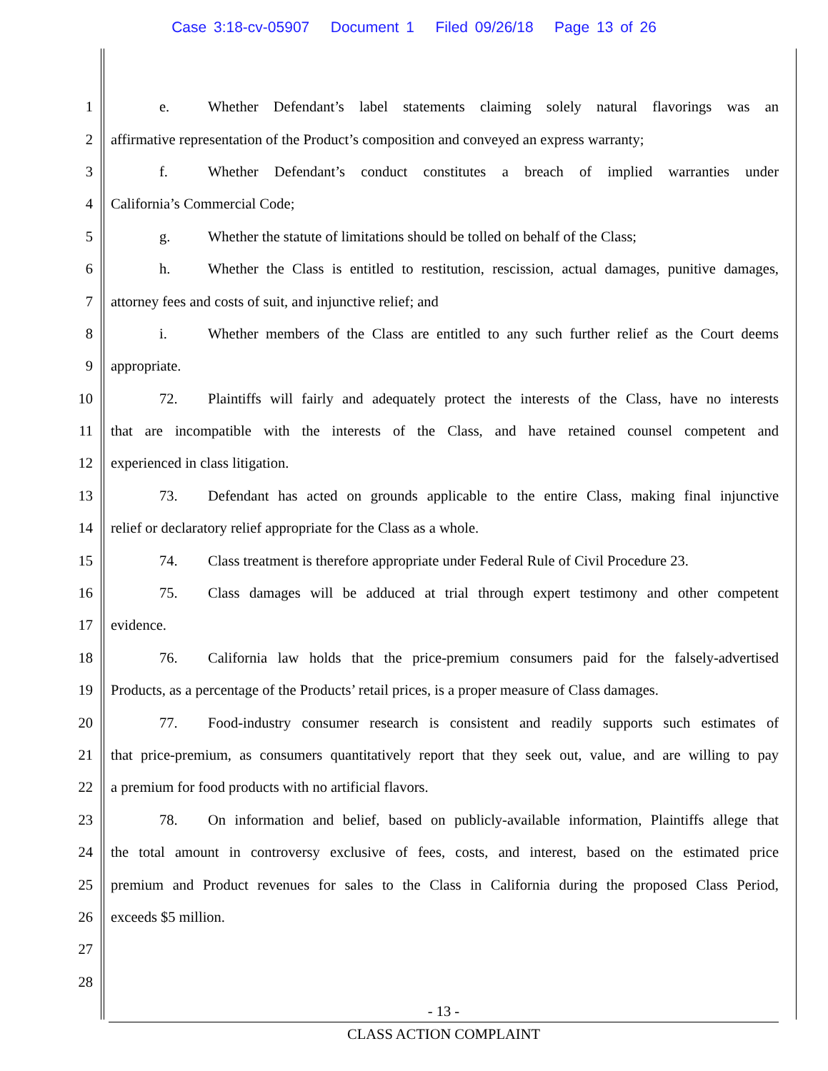Case 3:18-cv-05907 Document 1 Filed 09/26/18 Page 13 of 26
1 e. Whether Defendant’s label statements claiming solely natural flavorings was an
2 affirmative representation of the Product’s composition and conveyed an express warranty;
3 f. Whether Defendant’s conduct constitutes a breach of implied warranties under
4 California’s Commercial Code;
5 g. Whether the statute of limitations should be tolled on behalf of the Class;
6 h. Whether the Class is entitled to restitution, rescission, actual damages, punitive damages,
7 attorney fees and costs of suit, and injunctive relief; and
8 i. Whether members of the Class are entitled to any such further relief as the Court deems
9 appropriate.
10 72. Plaintiffs will fairly and adequately protect the interests of the Class, have no interests
11 that are incompatible with the interests of the Class, and have retained counsel competent and
12 experienced in class litigation.
13 73. Defendant has acted on grounds applicable to the entire Class, making final injunctive
14 relief or declaratory relief appropriate for the Class as a whole.
15 74. Class treatment is therefore appropriate under Federal Rule of Civil Procedure 23.
16 75. Class damages will be adduced at trial through expert testimony and other competent
17 evidence.
18 76. California law holds that the price-premium consumers paid for the falsely-advertised
19 Products, as a percentage of the Products’ retail prices, is a proper measure of Class damages.
20 77. Food-industry consumer research is consistent and readily supports such estimates of
21 that price-premium, as consumers quantitatively report that they seek out, value, and are willing to pay
22 a premium for food products with no artificial flavors.
23 78. On information and belief, based on publicly-available information, Plaintiffs allege that
24 the total amount in controversy exclusive of fees, costs, and interest, based on the estimated price
25 premium and Product revenues for sales to the Class in California during the proposed Class Period,
26 exceeds $5 million.
27
28
- 13 -
CLASS ACTION COMPLAINT